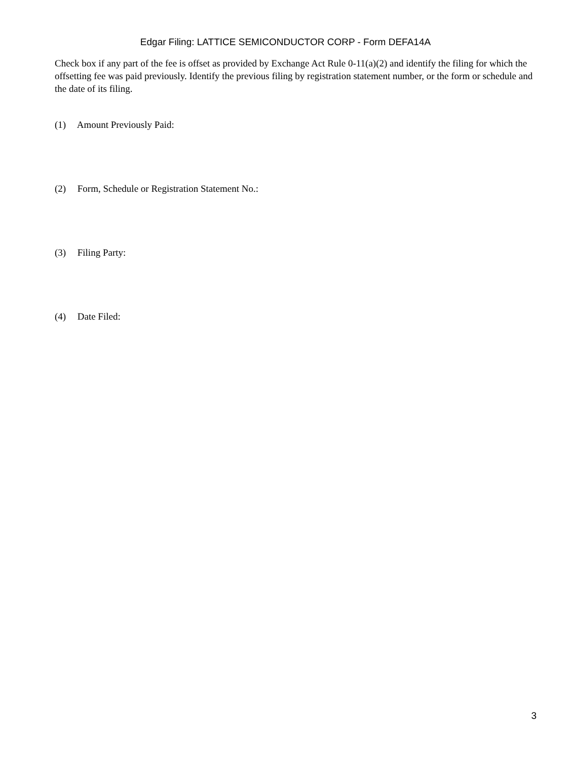Edgar Filing: LATTICE SEMICONDUCTOR CORP - Form DEFA14A
Check box if any part of the fee is offset as provided by Exchange Act Rule 0-11(a)(2) and identify the filing for which the offsetting fee was paid previously. Identify the previous filing by registration statement number, or the form or schedule and the date of its filing.
(1) Amount Previously Paid:
(2) Form, Schedule or Registration Statement No.:
(3) Filing Party:
(4) Date Filed:
3